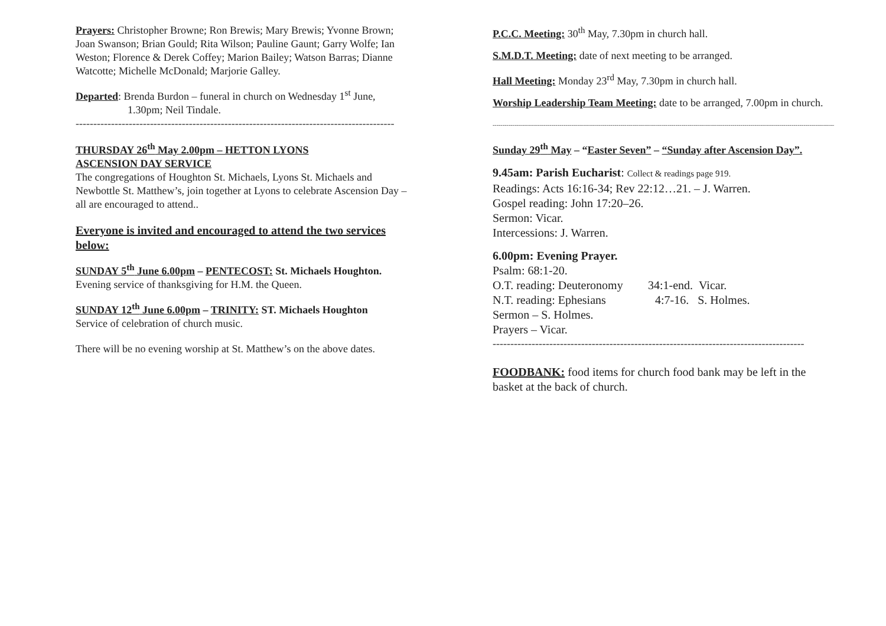Prayers: Christopher Browne; Ron Brewis; Mary Brewis; Yvonne Brown; Joan Swanson; Brian Gould; Rita Wilson; Pauline Gaunt; Garry Wolfe; Ian Weston; Florence & Derek Coffey; Marion Bailey; Watson Barras; Dianne Watcotte; Michelle McDonald; Marjorie Galley.
Departed: Brenda Burdon – funeral in church on Wednesday 1<sup>st</sup> June,
1.30pm; Neil Tindale.
------------------------------------------------------------------------------------------
THURSDAY 26<sup>th</sup> May 2.00pm – HETTON LYONS
ASCENSION DAY SERVICE
The congregations of Houghton St. Michaels, Lyons St. Michaels and Newbottle St. Matthew’s, join together at Lyons to celebrate Ascension Day – all are encouraged to attend..
Everyone is invited and encouraged to attend the two services below:
SUNDAY 5<sup>th</sup> June 6.00pm – PENTECOST: St. Michaels Houghton.
Evening service of thanksgiving for H.M. the Queen.
SUNDAY 12<sup>th</sup> June 6.00pm – TRINITY: ST. Michaels Houghton
Service of celebration of church music.
There will be no evening worship at St. Matthew’s on the above dates.
P.C.C. Meeting: 30<sup>th</sup> May, 7.30pm in church hall.
S.M.D.T. Meeting: date of next meeting to be arranged.
Hall Meeting: Monday 23<sup>rd</sup> May, 7.30pm in church hall.
Worship Leadership Team Meeting: date to be arranged, 7.00pm in church.
--------------------------------------------------------------------------------------------------------------------------------------------------------------------------------
Sunday 29<sup>th</sup> May – “Easter Seven” – “Sunday after Ascension Day”.
9.45am: Parish Eucharist: Collect & readings page 919.
Readings: Acts 16:16-34; Rev 22:12…21. – J. Warren.
Gospel reading: John 17:20–26.
Sermon: Vicar.
Intercessions: J. Warren.
6.00pm: Evening Prayer.
Psalm: 68:1-20.
O.T. reading: Deuteronomy 34:1-end. Vicar.
N.T. reading: Ephesians 4:7-16. S. Holmes.
Sermon – S. Holmes.
Prayers – Vicar.
----------------------------------------------------------------------------------------
FOODBANK: food items for church food bank may be left in the basket at the back of church.